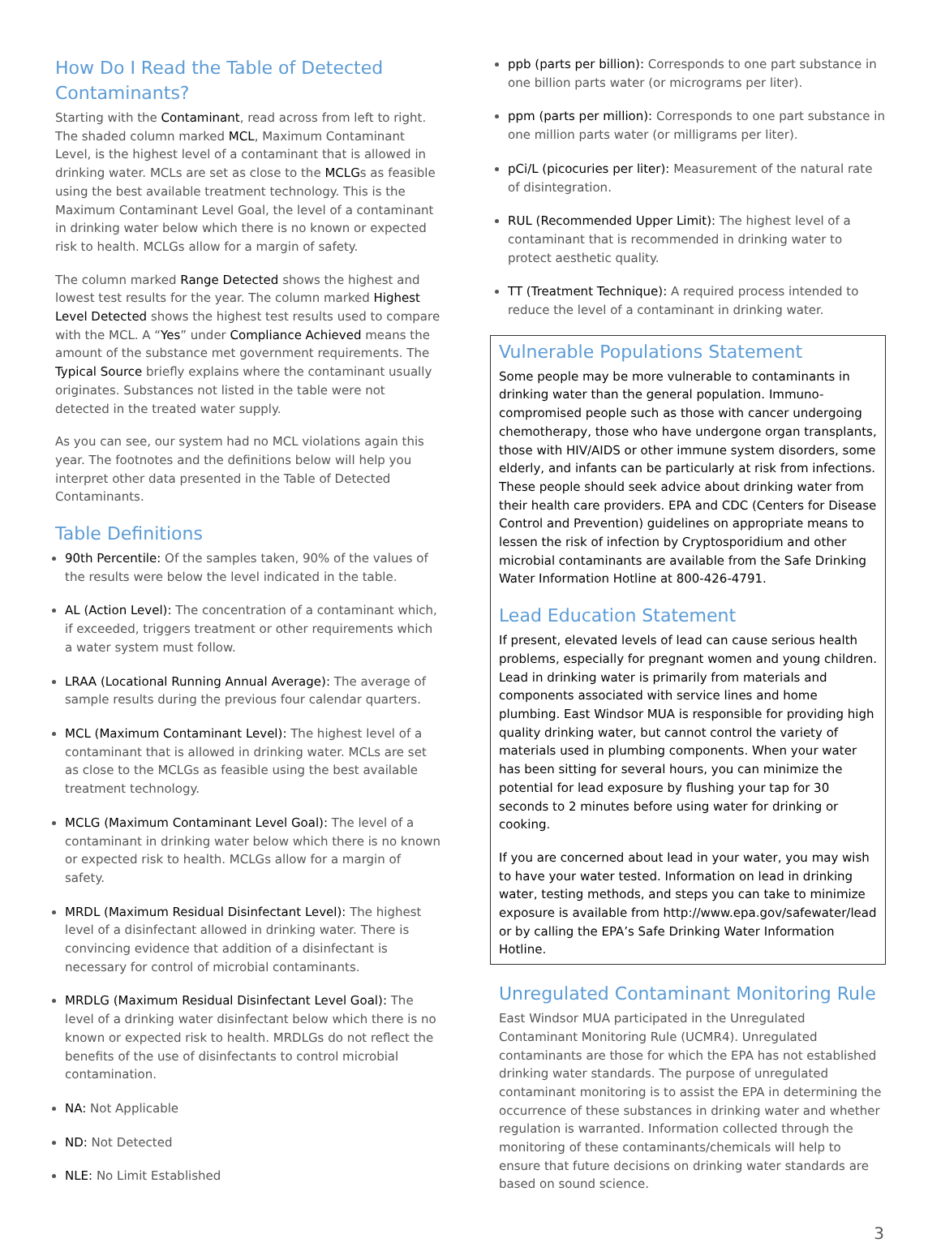How Do I Read the Table of Detected Contaminants?
Starting with the Contaminant, read across from left to right. The shaded column marked MCL, Maximum Contaminant Level, is the highest level of a contaminant that is allowed in drinking water. MCLs are set as close to the MCLGs as feasible using the best available treatment technology. This is the Maximum Contaminant Level Goal, the level of a contaminant in drinking water below which there is no known or expected risk to health. MCLGs allow for a margin of safety.
The column marked Range Detected shows the highest and lowest test results for the year. The column marked Highest Level Detected shows the highest test results used to compare with the MCL. A “Yes” under Compliance Achieved means the amount of the substance met government requirements. The Typical Source briefly explains where the contaminant usually originates. Substances not listed in the table were not detected in the treated water supply.
As you can see, our system had no MCL violations again this year. The footnotes and the definitions below will help you interpret other data presented in the Table of Detected Contaminants.
Table Definitions
90th Percentile: Of the samples taken, 90% of the values of the results were below the level indicated in the table.
AL (Action Level): The concentration of a contaminant which, if exceeded, triggers treatment or other requirements which a water system must follow.
LRAA (Locational Running Annual Average): The average of sample results during the previous four calendar quarters.
MCL (Maximum Contaminant Level): The highest level of a contaminant that is allowed in drinking water. MCLs are set as close to the MCLGs as feasible using the best available treatment technology.
MCLG (Maximum Contaminant Level Goal): The level of a contaminant in drinking water below which there is no known or expected risk to health. MCLGs allow for a margin of safety.
MRDL (Maximum Residual Disinfectant Level): The highest level of a disinfectant allowed in drinking water. There is convincing evidence that addition of a disinfectant is necessary for control of microbial contaminants.
MRDLG (Maximum Residual Disinfectant Level Goal): The level of a drinking water disinfectant below which there is no known or expected risk to health. MRDLGs do not reflect the benefits of the use of disinfectants to control microbial contamination.
NA: Not Applicable
ND: Not Detected
NLE: No Limit Established
ppb (parts per billion): Corresponds to one part substance in one billion parts water (or micrograms per liter).
ppm (parts per million): Corresponds to one part substance in one million parts water (or milligrams per liter).
pCi/L (picocuries per liter): Measurement of the natural rate of disintegration.
RUL (Recommended Upper Limit): The highest level of a contaminant that is recommended in drinking water to protect aesthetic quality.
TT (Treatment Technique): A required process intended to reduce the level of a contaminant in drinking water.
Vulnerable Populations Statement
Some people may be more vulnerable to contaminants in drinking water than the general population. Immuno-compromised people such as those with cancer undergoing chemotherapy, those who have undergone organ transplants, those with HIV/AIDS or other immune system disorders, some elderly, and infants can be particularly at risk from infections. These people should seek advice about drinking water from their health care providers. EPA and CDC (Centers for Disease Control and Prevention) guidelines on appropriate means to lessen the risk of infection by Cryptosporidium and other microbial contaminants are available from the Safe Drinking Water Information Hotline at 800-426-4791.
Lead Education Statement
If present, elevated levels of lead can cause serious health problems, especially for pregnant women and young children. Lead in drinking water is primarily from materials and components associated with service lines and home plumbing. East Windsor MUA is responsible for providing high quality drinking water, but cannot control the variety of materials used in plumbing components. When your water has been sitting for several hours, you can minimize the potential for lead exposure by flushing your tap for 30 seconds to 2 minutes before using water for drinking or cooking.
If you are concerned about lead in your water, you may wish to have your water tested. Information on lead in drinking water, testing methods, and steps you can take to minimize exposure is available from http://www.epa.gov/safewater/lead or by calling the EPA’s Safe Drinking Water Information Hotline.
Unregulated Contaminant Monitoring Rule
East Windsor MUA participated in the Unregulated Contaminant Monitoring Rule (UCMR4). Unregulated contaminants are those for which the EPA has not established drinking water standards. The purpose of unregulated contaminant monitoring is to assist the EPA in determining the occurrence of these substances in drinking water and whether regulation is warranted. Information collected through the monitoring of these contaminants/chemicals will help to ensure that future decisions on drinking water standards are based on sound science.
3